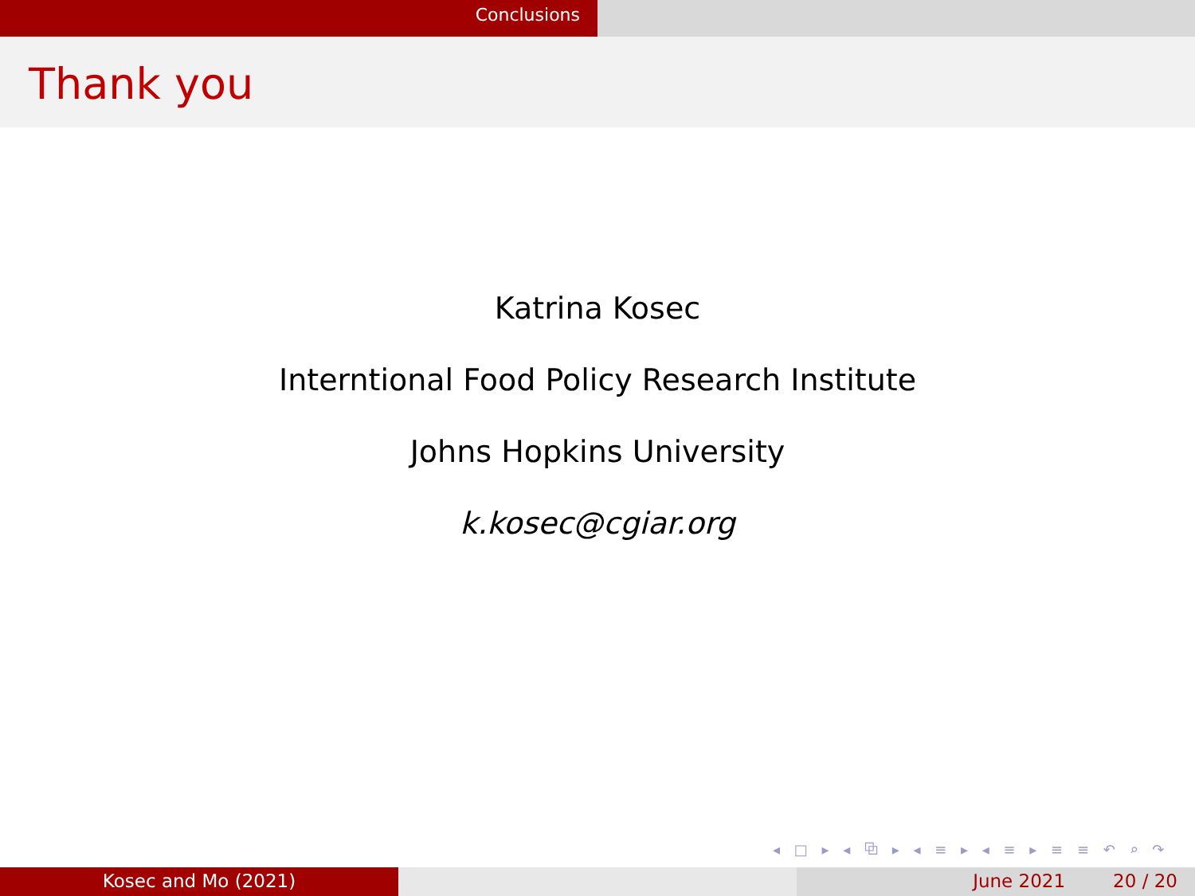Conclusions
Thank you
Katrina Kosec
Interntional Food Policy Research Institute
Johns Hopkins University
k.kosec@cgiar.org
◂ □ ▸ ◂ ⧉ ▸ ◂ ≡ ▸ ◂ ≡ ▸ ≡ ≡ ↶ ⌕ ↷
Kosec and Mo (2021) June 2021 20 / 20